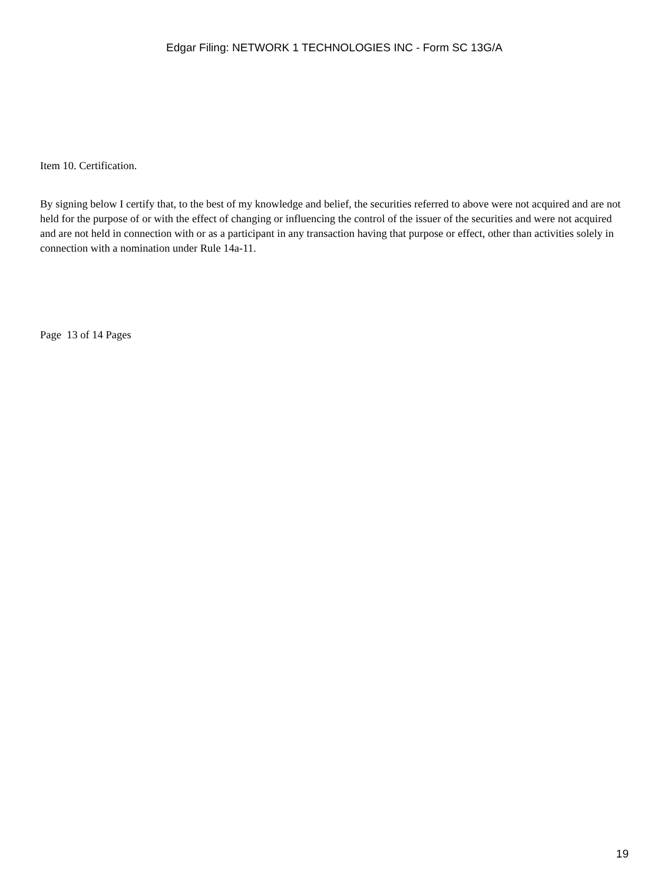Edgar Filing: NETWORK 1 TECHNOLOGIES INC - Form SC 13G/A
Item 10. Certification.
By signing below I certify that, to the best of my knowledge and belief, the securities referred to above were not acquired and are not held for the purpose of or with the effect of changing or influencing the control of the issuer of the securities and were not acquired and are not held in connection with or as a participant in any transaction having that purpose or effect, other than activities solely in connection with a nomination under Rule 14a-11.
Page 13 of 14 Pages
19